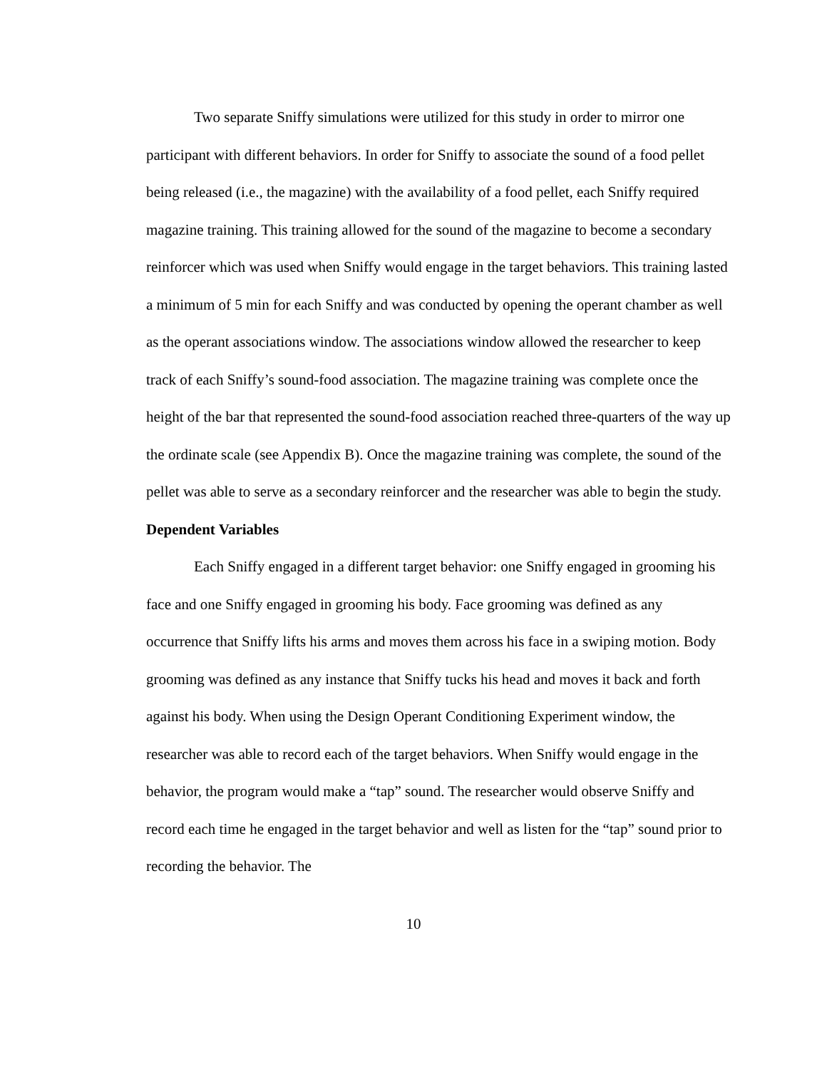Two separate Sniffy simulations were utilized for this study in order to mirror one participant with different behaviors. In order for Sniffy to associate the sound of a food pellet being released (i.e., the magazine) with the availability of a food pellet, each Sniffy required magazine training. This training allowed for the sound of the magazine to become a secondary reinforcer which was used when Sniffy would engage in the target behaviors. This training lasted a minimum of 5 min for each Sniffy and was conducted by opening the operant chamber as well as the operant associations window. The associations window allowed the researcher to keep track of each Sniffy’s sound-food association. The magazine training was complete once the height of the bar that represented the sound-food association reached three-quarters of the way up the ordinate scale (see Appendix B). Once the magazine training was complete, the sound of the pellet was able to serve as a secondary reinforcer and the researcher was able to begin the study.
Dependent Variables
Each Sniffy engaged in a different target behavior: one Sniffy engaged in grooming his face and one Sniffy engaged in grooming his body. Face grooming was defined as any occurrence that Sniffy lifts his arms and moves them across his face in a swiping motion. Body grooming was defined as any instance that Sniffy tucks his head and moves it back and forth against his body. When using the Design Operant Conditioning Experiment window, the researcher was able to record each of the target behaviors. When Sniffy would engage in the behavior, the program would make a “tap” sound. The researcher would observe Sniffy and record each time he engaged in the target behavior and well as listen for the “tap” sound prior to recording the behavior. The
10